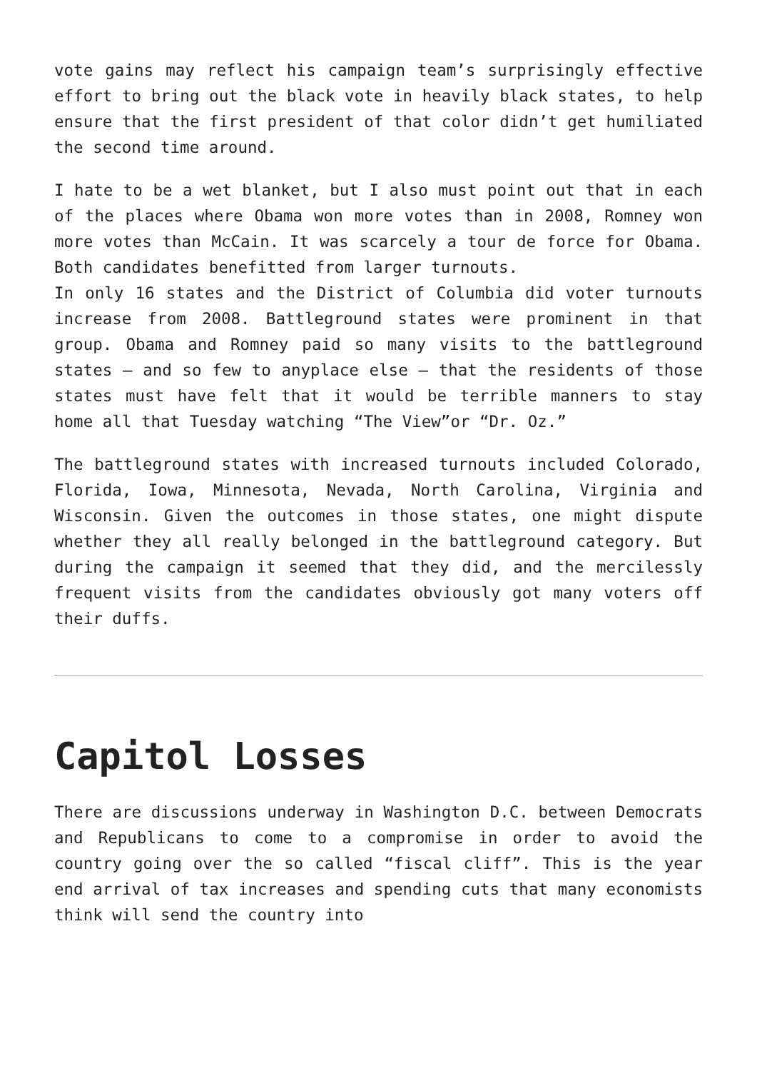vote gains may reflect his campaign team’s surprisingly effective effort to bring out the black vote in heavily black states, to help ensure that the first president of that color didn’t get humiliated the second time around.
I hate to be a wet blanket, but I also must point out that in each of the places where Obama won more votes than in 2008, Romney won more votes than McCain. It was scarcely a tour de force for Obama. Both candidates benefitted from larger turnouts.
In only 16 states and the District of Columbia did voter turnouts increase from 2008. Battleground states were prominent in that group. Obama and Romney paid so many visits to the battleground states – and so few to anyplace else – that the residents of those states must have felt that it would be terrible manners to stay home all that Tuesday watching “The View”or “Dr. Oz.”
The battleground states with increased turnouts included Colorado, Florida, Iowa, Minnesota, Nevada, North Carolina, Virginia and Wisconsin. Given the outcomes in those states, one might dispute whether they all really belonged in the battleground category. But during the campaign it seemed that they did, and the mercilessly frequent visits from the candidates obviously got many voters off their duffs.
Capitol Losses
There are discussions underway in Washington D.C. between Democrats and Republicans to come to a compromise in order to avoid the country going over the so called “fiscal cliff”. This is the year end arrival of tax increases and spending cuts that many economists think will send the country into